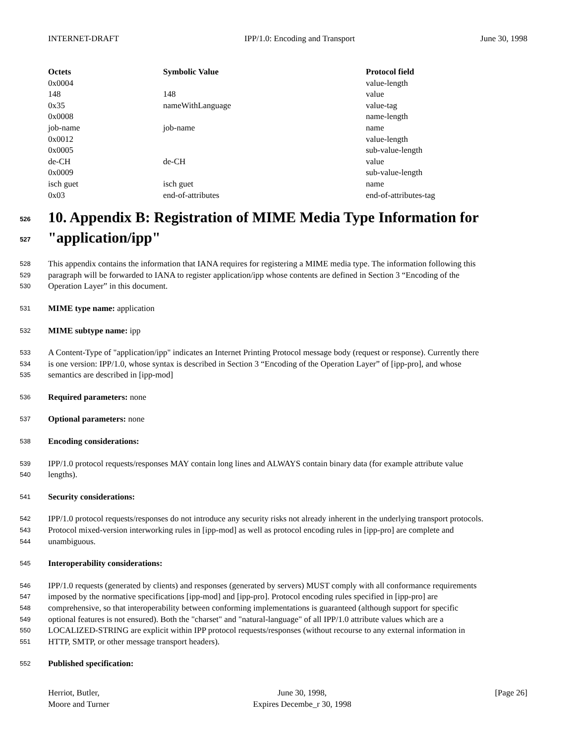INTERNET-DRAFT IPP/1.0: Encoding and Transport June 30, 1998
| Octets | Symbolic Value | Protocol field |
| --- | --- | --- |
| 0x0004 | | value-length |
| 148 | 148 | value |
| 0x35 | nameWithLanguage | value-tag |
| 0x0008 | | name-length |
| job-name | job-name | name |
| 0x0012 | | value-length |
| 0x0005 | | sub-value-length |
| de-CH | de-CH | value |
| 0x0009 | | sub-value-length |
| isch guet | isch guet | name |
| 0x03 | end-of-attributes | end-of-attributes-tag |
526 10. Appendix B: Registration of MIME Media Type Information for
527 "application/ipp"
528 This appendix contains the information that IANA requires for registering a MIME media type. The information following this
529 paragraph will be forwarded to IANA to register application/ipp whose contents are defined in Section 3 “Encoding of the
530 Operation Layer” in this document.
531 MIME type name: application
532 MIME subtype name: ipp
533 A Content-Type of "application/ipp" indicates an Internet Printing Protocol message body (request or response). Currently there
534 is one version: IPP/1.0, whose syntax is described in Section 3 “Encoding of the Operation Layer” of [ipp-pro], and whose
535 semantics are described in [ipp-mod]
536 Required parameters: none
537 Optional parameters: none
538 Encoding considerations:
539 IPP/1.0 protocol requests/responses MAY contain long lines and ALWAYS contain binary data (for example attribute value
540 lengths).
541 Security considerations:
542 IPP/1.0 protocol requests/responses do not introduce any security risks not already inherent in the underlying transport protocols.
543 Protocol mixed-version interworking rules in [ipp-mod] as well as protocol encoding rules in [ipp-pro] are complete and
544 unambiguous.
545 Interoperability considerations:
546 IPP/1.0 requests (generated by clients) and responses (generated by servers) MUST comply with all conformance requirements
547 imposed by the normative specifications [ipp-mod] and [ipp-pro]. Protocol encoding rules specified in [ipp-pro] are
548 comprehensive, so that interoperability between conforming implementations is guaranteed (although support for specific
549 optional features is not ensured). Both the "charset" and "natural-language" of all IPP/1.0 attribute values which are a
550 LOCALIZED-STRING are explicit within IPP protocol requests/responses (without recourse to any external information in
551 HTTP, SMTP, or other message transport headers).
552 Published specification:
Herriot, Butler,
Moore and Turner June 30, 1998,
Expires Decembe_r 30, 1998 [Page 26]